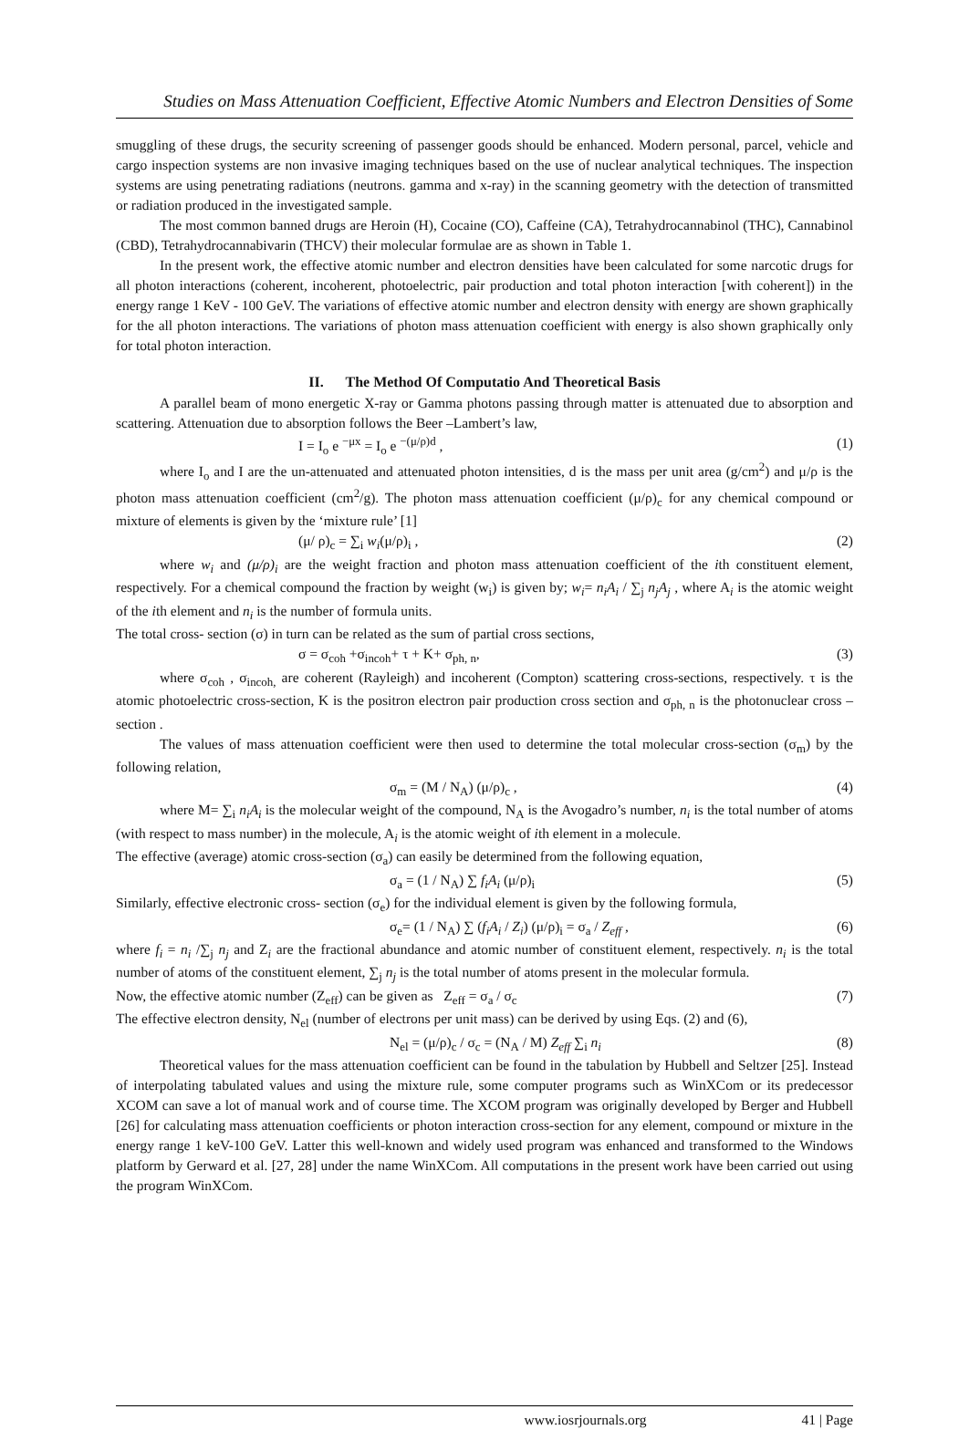Studies on Mass Attenuation Coefficient, Effective Atomic Numbers and Electron Densities of Some
smuggling of these drugs, the security screening of passenger goods should be enhanced. Modern personal, parcel, vehicle and cargo inspection systems are non invasive imaging techniques based on the use of nuclear analytical techniques. The inspection systems are using penetrating radiations (neutrons. gamma and x-ray) in the scanning geometry with the detection of transmitted or radiation produced in the investigated sample.
The most common banned drugs are Heroin (H), Cocaine (CO), Caffeine (CA), Tetrahydrocannabinol (THC), Cannabinol (CBD), Tetrahydrocannabivarin (THCV) their molecular formulae are as shown in Table 1.
In the present work, the effective atomic number and electron densities have been calculated for some narcotic drugs for all photon interactions (coherent, incoherent, photoelectric, pair production and total photon interaction [with coherent]) in the energy range 1 KeV - 100 GeV. The variations of effective atomic number and electron density with energy are shown graphically for the all photon interactions. The variations of photon mass attenuation coefficient with energy is also shown graphically only for total photon interaction.
II. The Method Of Computatio And Theoretical Basis
A parallel beam of mono energetic X-ray or Gamma photons passing through matter is attenuated due to absorption and scattering. Attenuation due to absorption follows the Beer –Lambert’s law,
I = I<sub>o</sub> e <sup>−μx</sup> = I<sub>o</sub> e <sup>−(μ/ρ)d</sup> , (1)
where I<sub>o</sub> and I are the un-attenuated and attenuated photon intensities, d is the mass per unit area (g/cm<sup>2</sup>) and μ/ρ is the photon mass attenuation coefficient (cm<sup>2</sup>/g). The photon mass attenuation coefficient (μ/ρ)<sub>c</sub> for any chemical compound or mixture of elements is given by the ‘mixture rule’ [1]
(μ/ ρ)<sub>c</sub> = ∑<sub>i</sub> w<sub>i</sub>(μ/ρ)<sub>i</sub> , (2)
where w<sub>i</sub> and (μ/ρ)<sub>i</sub> are the weight fraction and photon mass attenuation coefficient of the ith constituent element, respectively. For a chemical compound the fraction by weight (w<sub>i</sub>) is given by; w<sub>i</sub>= n<sub>i</sub>A<sub>i</sub> / ∑<sub>j</sub> n<sub>j</sub>A<sub>j</sub> , where A<sub>i</sub> is the atomic weight of the ith element and n<sub>i</sub> is the number of formula units.
The total cross- section (σ) in turn can be related as the sum of partial cross sections,
σ = σ<sub>coh</sub> +σ<sub>incoh</sub>+ τ + K+ σ<sub>ph, n</sub>, (3)
where σ<sub>coh</sub> , σ<sub>incoh,</sub> are coherent (Rayleigh) and incoherent (Compton) scattering cross-sections, respectively. τ is the atomic photoelectric cross-section, K is the positron electron pair production cross section and σ<sub>ph, n</sub> is the photonuclear cross –section .
The values of mass attenuation coefficient were then used to determine the total molecular cross-section (σ<sub>m</sub>) by the following relation,
σ<sub>m</sub> = (M / N<sub>A</sub>) (μ/ρ)<sub>c</sub> , (4)
where M= ∑<sub>i</sub> n<sub>i</sub>A<sub>i</sub> is the molecular weight of the compound, N<sub>A</sub> is the Avogadro’s number, n<sub>i</sub> is the total number of atoms (with respect to mass number) in the molecule, A<sub>i</sub> is the atomic weight of ith element in a molecule.
The effective (average) atomic cross-section (σ<sub>a</sub>) can easily be determined from the following equation,
σ<sub>a</sub> = (1 / N<sub>A</sub>) ∑ f<sub>i</sub>A<sub>i</sub> (μ/ρ)<sub>i</sub> (5)
Similarly, effective electronic cross- section (σ<sub>e</sub>) for the individual element is given by the following formula,
σ<sub>e</sub>= (1 / N<sub>A</sub>) ∑ (f<sub>i</sub>A<sub>i</sub> / Z<sub>i</sub>) (μ/ρ)<sub>i</sub> = σ<sub>a</sub> / Z<sub>eff</sub> , (6)
where f<sub>i</sub> = n<sub>i</sub> /∑<sub>j</sub> n<sub>j</sub> and Z<sub>i</sub> are the fractional abundance and atomic number of constituent element, respectively. n<sub>i</sub> is the total number of atoms of the constituent element, ∑<sub>j</sub> n<sub>j</sub> is the total number of atoms present in the molecular formula.
Now, the effective atomic number (Z<sub>eff</sub>) can be given as Z<sub>eff</sub> = σ<sub>a</sub> / σ<sub>c</sub> (7)
The effective electron density, N<sub>el</sub> (number of electrons per unit mass) can be derived by using Eqs. (2) and (6),
N<sub>el</sub> = (μ/ρ)<sub>c</sub> / σ<sub>c</sub> = (N<sub>A</sub> / M) Z<sub>eff</sub> ∑<sub>i</sub> n<sub>i</sub> (8)
Theoretical values for the mass attenuation coefficient can be found in the tabulation by Hubbell and Seltzer [25]. Instead of interpolating tabulated values and using the mixture rule, some computer programs such as WinXCom or its predecessor XCOM can save a lot of manual work and of course time. The XCOM program was originally developed by Berger and Hubbell [26] for calculating mass attenuation coefficients or photon interaction cross-section for any element, compound or mixture in the energy range 1 keV-100 GeV. Latter this well-known and widely used program was enhanced and transformed to the Windows platform by Gerward et al. [27, 28] under the name WinXCom. All computations in the present work have been carried out using the program WinXCom.
www.iosrjournals.org 41 | Page